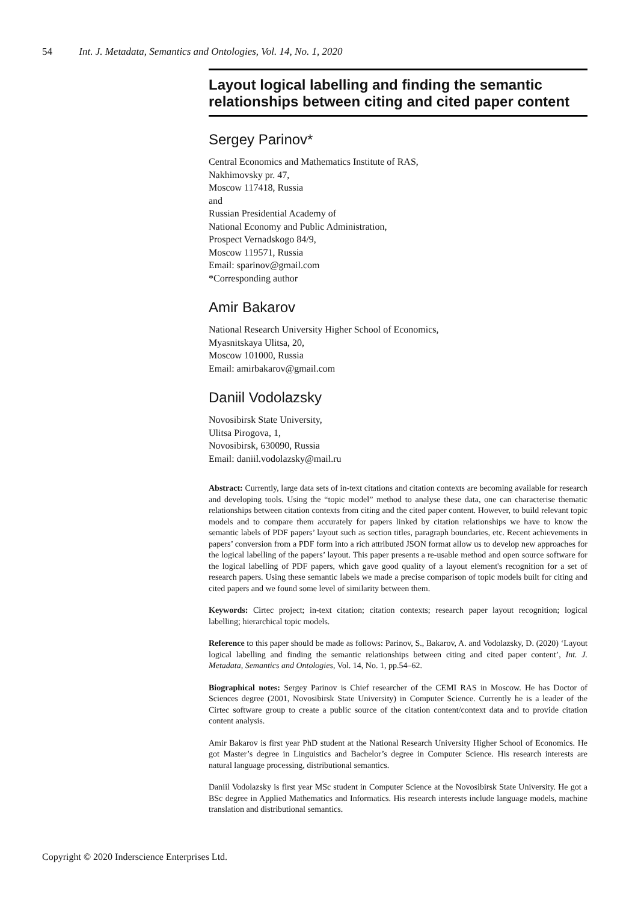54 Int. J. Metadata, Semantics and Ontologies, Vol. 14, No. 1, 2020
Layout logical labelling and finding the semantic relationships between citing and cited paper content
Sergey Parinov*
Central Economics and Mathematics Institute of RAS,
Nakhimovsky pr. 47,
Moscow 117418, Russia
and
Russian Presidential Academy of
National Economy and Public Administration,
Prospect Vernadskogo 84/9,
Moscow 119571, Russia
Email: sparinov@gmail.com
*Corresponding author
Amir Bakarov
National Research University Higher School of Economics,
Myasnitskaya Ulitsa, 20,
Moscow 101000, Russia
Email: amirbakarov@gmail.com
Daniil Vodolazsky
Novosibirsk State University,
Ulitsa Pirogova, 1,
Novosibirsk, 630090, Russia
Email: daniil.vodolazsky@mail.ru
Abstract: Currently, large data sets of in-text citations and citation contexts are becoming available for research and developing tools. Using the “topic model” method to analyse these data, one can characterise thematic relationships between citation contexts from citing and the cited paper content. However, to build relevant topic models and to compare them accurately for papers linked by citation relationships we have to know the semantic labels of PDF papers’ layout such as section titles, paragraph boundaries, etc. Recent achievements in papers’ conversion from a PDF form into a rich attributed JSON format allow us to develop new approaches for the logical labelling of the papers’ layout. This paper presents a re-usable method and open source software for the logical labelling of PDF papers, which gave good quality of a layout element's recognition for a set of research papers. Using these semantic labels we made a precise comparison of topic models built for citing and cited papers and we found some level of similarity between them.
Keywords: Cirtec project; in-text citation; citation contexts; research paper layout recognition; logical labelling; hierarchical topic models.
Reference to this paper should be made as follows: Parinov, S., Bakarov, A. and Vodolazsky, D. (2020) ‘Layout logical labelling and finding the semantic relationships between citing and cited paper content’, Int. J. Metadata, Semantics and Ontologies, Vol. 14, No. 1, pp.54–62.
Biographical notes: Sergey Parinov is Chief researcher of the CEMI RAS in Moscow. He has Doctor of Sciences degree (2001, Novosibirsk State University) in Computer Science. Currently he is a leader of the Cirtec software group to create a public source of the citation content/context data and to provide citation content analysis.
Amir Bakarov is first year PhD student at the National Research University Higher School of Economics. He got Master’s degree in Linguistics and Bachelor’s degree in Computer Science. His research interests are natural language processing, distributional semantics.
Daniil Vodolazsky is first year MSc student in Computer Science at the Novosibirsk State University. He got a BSc degree in Applied Mathematics and Informatics. His research interests include language models, machine translation and distributional semantics.
Copyright © 2020 Inderscience Enterprises Ltd.